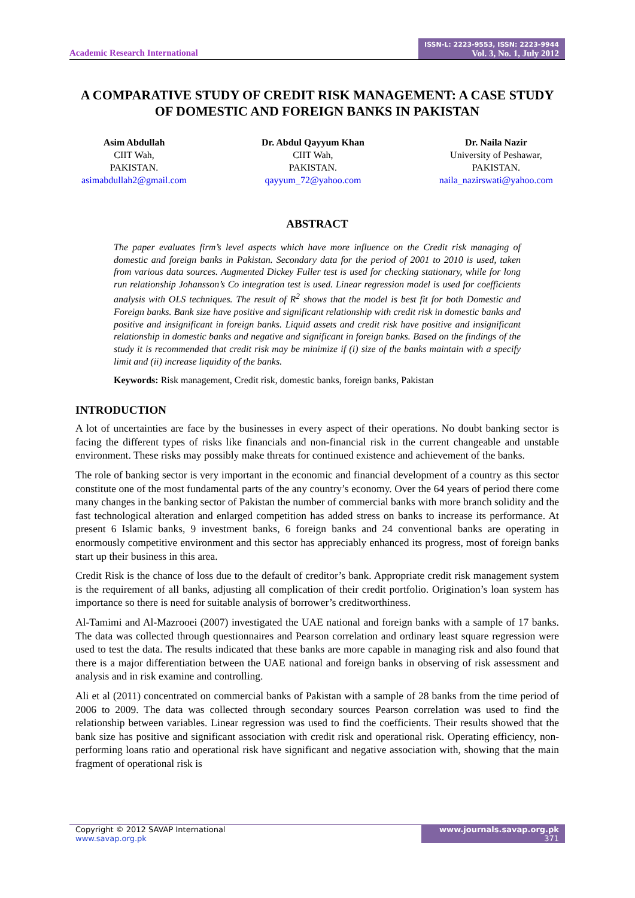Academic Research International
ISSN-L: 2223-9553, ISSN: 2223-9944
Vol. 3, No. 1, July 2012
A COMPARATIVE STUDY OF CREDIT RISK MANAGEMENT: A CASE STUDY OF DOMESTIC AND FOREIGN BANKS IN PAKISTAN
Asim Abdullah
CIIT Wah,
PAKISTAN.
asimabdullah2@gmail.com
Dr. Abdul Qayyum Khan
CIIT Wah,
PAKISTAN.
qayyum_72@yahoo.com
Dr. Naila Nazir
University of Peshawar,
PAKISTAN.
naila_nazirswati@yahoo.com
ABSTRACT
The paper evaluates firm’s level aspects which have more influence on the Credit risk managing of domestic and foreign banks in Pakistan. Secondary data for the period of 2001 to 2010 is used, taken from various data sources. Augmented Dickey Fuller test is used for checking stationary, while for long run relationship Johansson’s Co integration test is used. Linear regression model is used for coefficients analysis with OLS techniques. The result of R<sup>2</sup> shows that the model is best fit for both Domestic and Foreign banks. Bank size have positive and significant relationship with credit risk in domestic banks and positive and insignificant in foreign banks. Liquid assets and credit risk have positive and insignificant relationship in domestic banks and negative and significant in foreign banks. Based on the findings of the study it is recommended that credit risk may be minimize if (i) size of the banks maintain with a specify limit and (ii) increase liquidity of the banks.
Keywords: Risk management, Credit risk, domestic banks, foreign banks, Pakistan
INTRODUCTION
A lot of uncertainties are face by the businesses in every aspect of their operations. No doubt banking sector is facing the different types of risks like financials and non-financial risk in the current changeable and unstable environment. These risks may possibly make threats for continued existence and achievement of the banks.
The role of banking sector is very important in the economic and financial development of a country as this sector constitute one of the most fundamental parts of the any country’s economy. Over the 64 years of period there come many changes in the banking sector of Pakistan the number of commercial banks with more branch solidity and the fast technological alteration and enlarged competition has added stress on banks to increase its performance. At present 6 Islamic banks, 9 investment banks, 6 foreign banks and 24 conventional banks are operating in enormously competitive environment and this sector has appreciably enhanced its progress, most of foreign banks start up their business in this area.
Credit Risk is the chance of loss due to the default of creditor’s bank. Appropriate credit risk management system is the requirement of all banks, adjusting all complication of their credit portfolio. Origination’s loan system has importance so there is need for suitable analysis of borrower’s creditworthiness.
Al-Tamimi and Al-Mazrooei (2007) investigated the UAE national and foreign banks with a sample of 17 banks. The data was collected through questionnaires and Pearson correlation and ordinary least square regression were used to test the data. The results indicated that these banks are more capable in managing risk and also found that there is a major differentiation between the UAE national and foreign banks in observing of risk assessment and analysis and in risk examine and controlling.
Ali et al (2011) concentrated on commercial banks of Pakistan with a sample of 28 banks from the time period of 2006 to 2009. The data was collected through secondary sources Pearson correlation was used to find the relationship between variables. Linear regression was used to find the coefficients. Their results showed that the bank size has positive and significant association with credit risk and operational risk. Operating efficiency, non-performing loans ratio and operational risk have significant and negative association with, showing that the main fragment of operational risk is
Copyright © 2012 SAVAP International
www.savap.org.pk
www.journals.savap.org.pk
371